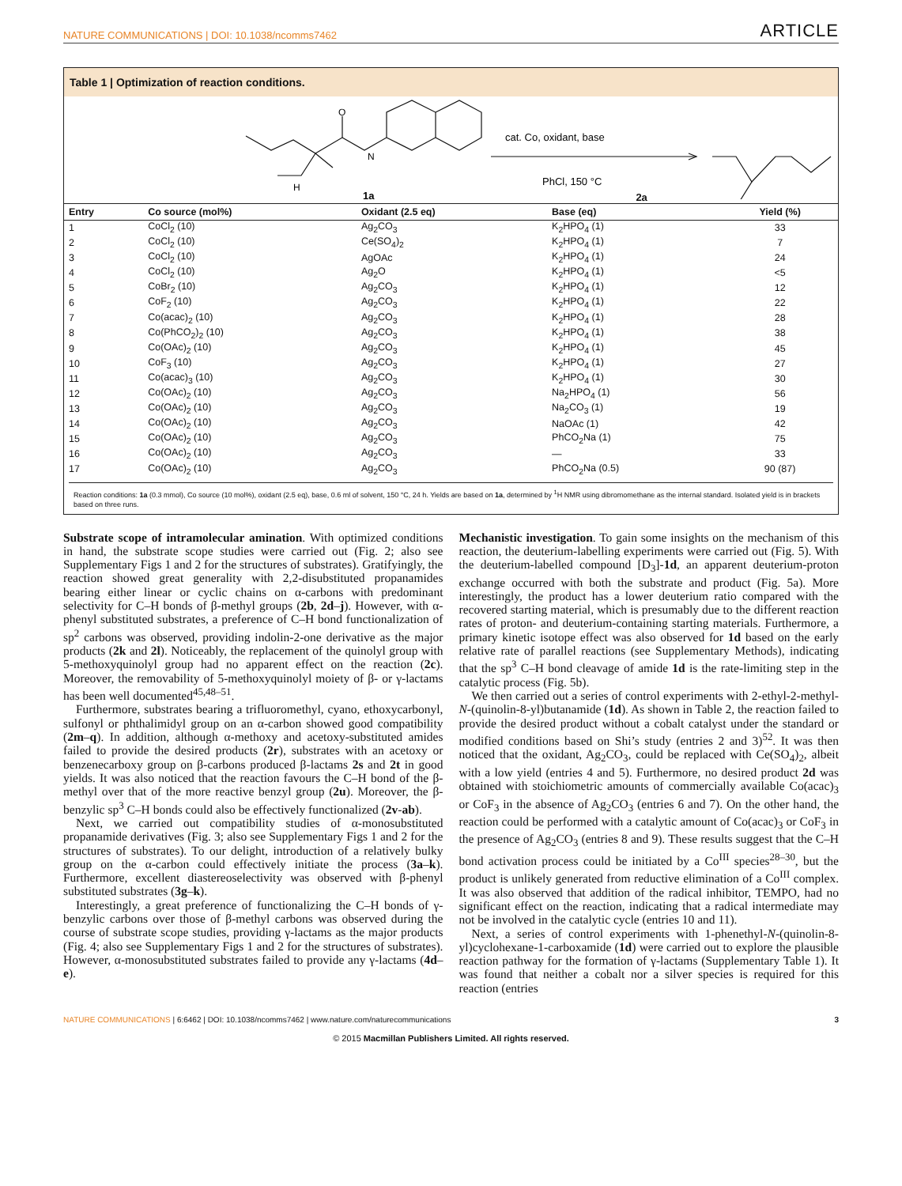NATURE COMMUNICATIONS | DOI: 10.1038/ncomms7462 ARTICLE
Table 1 | Optimization of reaction conditions.
H
N
O
cat. Co, oxidant, base
PhCl, 150 °C
1a
2a
| Entry | Co source (mol%) | Oxidant (2.5 eq) | Base (eq) | Yield (%) |
| --- | --- | --- | --- | --- |
| 1 | CoCl<sub>2</sub> (10) | Ag<sub>2</sub>CO<sub>3</sub> | K<sub>2</sub>HPO<sub>4</sub> (1) | 33 |
| 2 | CoCl<sub>2</sub> (10) | Ce(SO<sub>4</sub>)<sub>2</sub> | K<sub>2</sub>HPO<sub>4</sub> (1) | 7 |
| 3 | CoCl<sub>2</sub> (10) | AgOAc | K<sub>2</sub>HPO<sub>4</sub> (1) | 24 |
| 4 | CoCl<sub>2</sub> (10) | Ag<sub>2</sub>O | K<sub>2</sub>HPO<sub>4</sub> (1) | <5 |
| 5 | CoBr<sub>2</sub> (10) | Ag<sub>2</sub>CO<sub>3</sub> | K<sub>2</sub>HPO<sub>4</sub> (1) | 12 |
| 6 | CoF<sub>2</sub> (10) | Ag<sub>2</sub>CO<sub>3</sub> | K<sub>2</sub>HPO<sub>4</sub> (1) | 22 |
| 7 | Co(acac)<sub>2</sub> (10) | Ag<sub>2</sub>CO<sub>3</sub> | K<sub>2</sub>HPO<sub>4</sub> (1) | 28 |
| 8 | Co(PhCO<sub>2</sub>)<sub>2</sub> (10) | Ag<sub>2</sub>CO<sub>3</sub> | K<sub>2</sub>HPO<sub>4</sub> (1) | 38 |
| 9 | Co(OAc)<sub>2</sub> (10) | Ag<sub>2</sub>CO<sub>3</sub> | K<sub>2</sub>HPO<sub>4</sub> (1) | 45 |
| 10 | CoF<sub>3</sub> (10) | Ag<sub>2</sub>CO<sub>3</sub> | K<sub>2</sub>HPO<sub>4</sub> (1) | 27 |
| 11 | Co(acac)<sub>3</sub> (10) | Ag<sub>2</sub>CO<sub>3</sub> | K<sub>2</sub>HPO<sub>4</sub> (1) | 30 |
| 12 | Co(OAc)<sub>2</sub> (10) | Ag<sub>2</sub>CO<sub>3</sub> | Na<sub>2</sub>HPO<sub>4</sub> (1) | 56 |
| 13 | Co(OAc)<sub>2</sub> (10) | Ag<sub>2</sub>CO<sub>3</sub> | Na<sub>2</sub>CO<sub>3</sub> (1) | 19 |
| 14 | Co(OAc)<sub>2</sub> (10) | Ag<sub>2</sub>CO<sub>3</sub> | NaOAc (1) | 42 |
| 15 | Co(OAc)<sub>2</sub> (10) | Ag<sub>2</sub>CO<sub>3</sub> | PhCO<sub>2</sub>Na (1) | 75 |
| 16 | Co(OAc)<sub>2</sub> (10) | Ag<sub>2</sub>CO<sub>3</sub> | — | 33 |
| 17 | Co(OAc)<sub>2</sub> (10) | Ag<sub>2</sub>CO<sub>3</sub> | PhCO<sub>2</sub>Na (0.5) | 90 (87) |
Reaction conditions: 1a (0.3 mmol), Co source (10 mol%), oxidant (2.5 eq), base, 0.6 ml of solvent, 150 °C, 24 h. Yields are based on 1a, determined by <sup>1</sup>H NMR using dibromomethane as the internal standard. Isolated yield is in brackets based on three runs.
Substrate scope of intramolecular amination. With optimized conditions in hand, the substrate scope studies were carried out (Fig. 2; also see Supplementary Figs 1 and 2 for the structures of substrates). Gratifyingly, the reaction showed great generality with 2,2-disubstituted propanamides bearing either linear or cyclic chains on α-carbons with predominant selectivity for C–H bonds of β-methyl groups (2b, 2d–j). However, with α-phenyl substituted substrates, a preference of C–H bond functionalization of sp<sup>2</sup> carbons was observed, providing indolin-2-one derivative as the major products (2k and 2l). Noticeably, the replacement of the quinolyl group with 5-methoxyquinolyl group had no apparent effect on the reaction (2c). Moreover, the removability of 5-methoxyquinolyl moiety of β- or γ-lactams has been well documented<sup>45,48–51</sup>.
Furthermore, substrates bearing a trifluoromethyl, cyano, ethoxycarbonyl, sulfonyl or phthalimidyl group on an α-carbon showed good compatibility (2m–q). In addition, although α-methoxy and acetoxy-substituted amides failed to provide the desired products (2r), substrates with an acetoxy or benzenecarboxy group on β-carbons produced β-lactams 2s and 2t in good yields. It was also noticed that the reaction favours the C–H bond of the β-methyl over that of the more reactive benzyl group (2u). Moreover, the β-benzylic sp<sup>3</sup> C–H bonds could also be effectively functionalized (2v-ab).
Next, we carried out compatibility studies of α-monosubstituted propanamide derivatives (Fig. 3; also see Supplementary Figs 1 and 2 for the structures of substrates). To our delight, introduction of a relatively bulky group on the α-carbon could effectively initiate the process (3a–k). Furthermore, excellent diastereoselectivity was observed with β-phenyl substituted substrates (3g–k).
Interestingly, a great preference of functionalizing the C–H bonds of γ-benzylic carbons over those of β-methyl carbons was observed during the course of substrate scope studies, providing γ-lactams as the major products (Fig. 4; also see Supplementary Figs 1 and 2 for the structures of substrates). However, α-monosubstituted substrates failed to provide any γ-lactams (4d–e).
Mechanistic investigation. To gain some insights on the mechanism of this reaction, the deuterium-labelling experiments were carried out (Fig. 5). With the deuterium-labelled compound [D<sub>3</sub>]-1d, an apparent deuterium-proton exchange occurred with both the substrate and product (Fig. 5a). More interestingly, the product has a lower deuterium ratio compared with the recovered starting material, which is presumably due to the different reaction rates of proton- and deuterium-containing starting materials. Furthermore, a primary kinetic isotope effect was also observed for 1d based on the early relative rate of parallel reactions (see Supplementary Methods), indicating that the sp<sup>3</sup> C–H bond cleavage of amide 1d is the rate-limiting step in the catalytic process (Fig. 5b).
We then carried out a series of control experiments with 2-ethyl-2-methyl-N-(quinolin-8-yl)butanamide (1d). As shown in Table 2, the reaction failed to provide the desired product without a cobalt catalyst under the standard or modified conditions based on Shi’s study (entries 2 and 3)<sup>52</sup>. It was then noticed that the oxidant, Ag<sub>2</sub>CO<sub>3</sub>, could be replaced with Ce(SO<sub>4</sub>)<sub>2</sub>, albeit with a low yield (entries 4 and 5). Furthermore, no desired product 2d was obtained with stoichiometric amounts of commercially available Co(acac)<sub>3</sub> or CoF<sub>3</sub> in the absence of Ag<sub>2</sub>CO<sub>3</sub> (entries 6 and 7). On the other hand, the reaction could be performed with a catalytic amount of Co(acac)<sub>3</sub> or CoF<sub>3</sub> in the presence of Ag<sub>2</sub>CO<sub>3</sub> (entries 8 and 9). These results suggest that the C–H bond activation process could be initiated by a Co<sup>III</sup> species<sup>28–30</sup>, but the product is unlikely generated from reductive elimination of a Co<sup>III</sup> complex. It was also observed that addition of the radical inhibitor, TEMPO, had no significant effect on the reaction, indicating that a radical intermediate may not be involved in the catalytic cycle (entries 10 and 11).
Next, a series of control experiments with 1-phenethyl-N-(quinolin-8-yl)cyclohexane-1-carboxamide (1d) were carried out to explore the plausible reaction pathway for the formation of γ-lactams (Supplementary Table 1). It was found that neither a cobalt nor a silver species is required for this reaction (entries
NATURE COMMUNICATIONS | 6:6462 | DOI: 10.1038/ncomms7462 | www.nature.com/naturecommunications 3
© 2015 Macmillan Publishers Limited. All rights reserved.